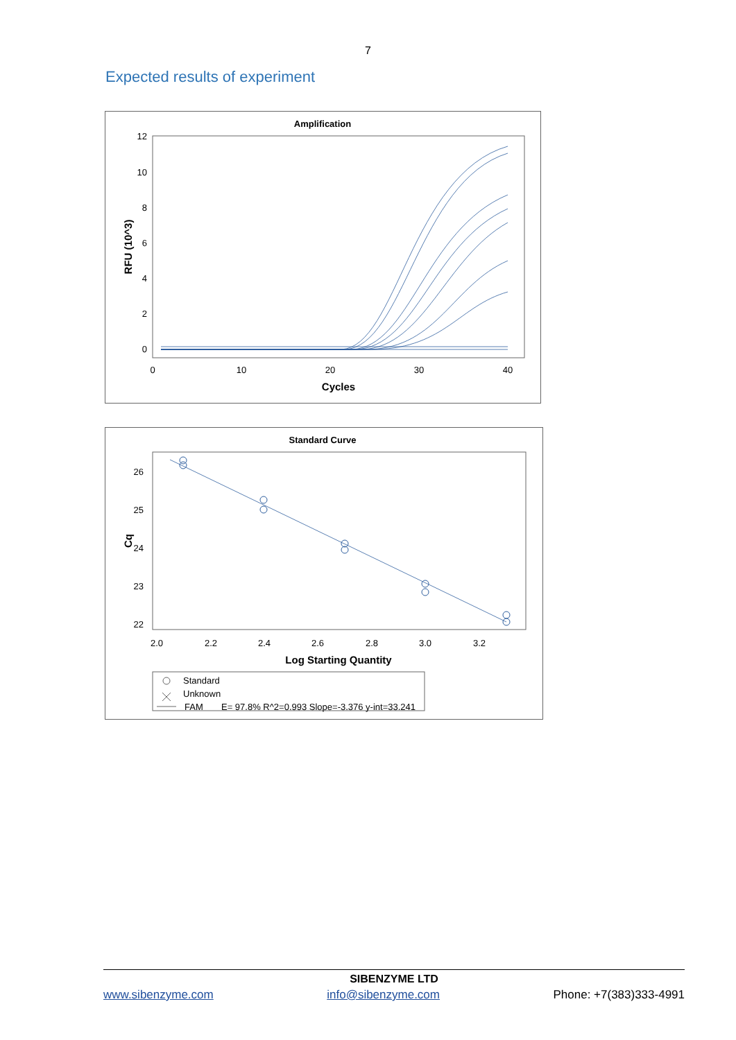7
Expected results of experiment
Amplification
12
10
8
6
4
2
0
0
10
20
30
40
Cycles
RFU (10^3)
Standard Curve
26
25
24
23
22
2.0
2.2
2.4
2.6
2.8
3.0
3.2
Log Starting Quantity
Cq
Standard
Unknown
FAM
E= 97.8% R^2=0.993 Slope=-3.376 y-int=33.241
SIBENZYME LTD
www.sibenzyme.com info@sibenzyme.com Phone: +7(383)333-4991